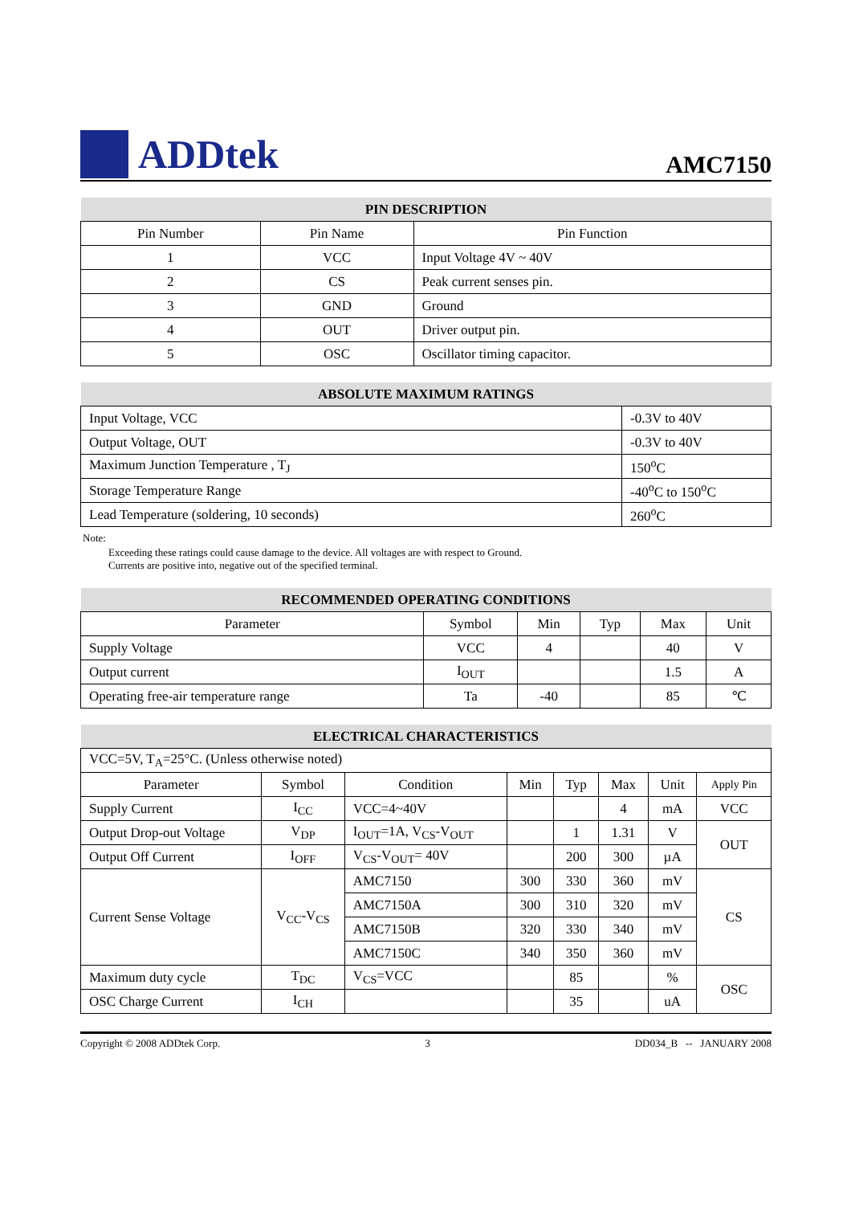ADDtek
AMC7150
| PIN DESCRIPTION | | |
| --- | --- | --- |
| Pin Number | Pin Name | Pin Function |
| 1 | VCC | Input Voltage 4V ~ 40V |
| 2 | CS | Peak current senses pin. |
| 3 | GND | Ground |
| 4 | OUT | Driver output pin. |
| 5 | OSC | Oscillator timing capacitor. |
| ABSOLUTE MAXIMUM RATINGS | |
| --- | --- |
| Input Voltage, VCC | -0.3V to 40V |
| Output Voltage, OUT | -0.3V to 40V |
| Maximum Junction Temperature , T<sub>J</sub> | 150<sup>o</sup>C |
| Storage Temperature Range | -40<sup>o</sup>C to 150<sup>o</sup>C |
| Lead Temperature (soldering, 10 seconds) | 260<sup>o</sup>C |
Note:
Exceeding these ratings could cause damage to the device. All voltages are with respect to Ground.
Currents are positive into, negative out of the specified terminal.
| RECOMMENDED OPERATING CONDITIONS | | | | | |
| --- | --- | --- | --- | --- | --- |
| Parameter | Symbol | Min | Typ | Max | Unit |
| Supply Voltage | VCC | 4 | | 40 | V |
| Output current | I<sub>OUT</sub> | | | 1.5 | A |
| Operating free-air temperature range | Ta | -40 | | 85 | ℃ |
| ELECTRICAL CHARACTERISTICS | | | | | | | |
| --- | --- | --- | --- | --- | --- | --- | --- |
| VCC=5V, T<sub>A</sub>=25°C. (Unless otherwise noted) | | | | | | | |
| Parameter | Symbol | Condition | Min | Typ | Max | Unit | Apply Pin |
| Supply Current | I<sub>CC</sub> | VCC=4~40V | | | 4 | mA | VCC |
| Output Drop-out Voltage | V<sub>DP</sub> | I<sub>OUT</sub>=1A, V<sub>CS</sub>-V<sub>OUT</sub> | | 1 | 1.31 | V | OUT |
| Output Off Current | I<sub>OFF</sub> | V<sub>CS</sub>-V<sub>OUT</sub>= 40V | | 200 | 300 | µA | |
| Current Sense Voltage | V<sub>CC</sub>-V<sub>CS</sub> | AMC7150 | 300 | 330 | 360 | mV | CS |
| | | AMC7150A | 300 | 310 | 320 | mV | |
| | | AMC7150B | 320 | 330 | 340 | mV | |
| | | AMC7150C | 340 | 350 | 360 | mV | |
| Maximum duty cycle | T<sub>DC</sub> | V<sub>CS</sub>=VCC | | 85 | | % | OSC |
| OSC Charge Current | I<sub>CH</sub> | | | 35 | | uA | |
Copyright © 2008 ADDtek Corp. 3 DD034_B -- JANUARY 2008